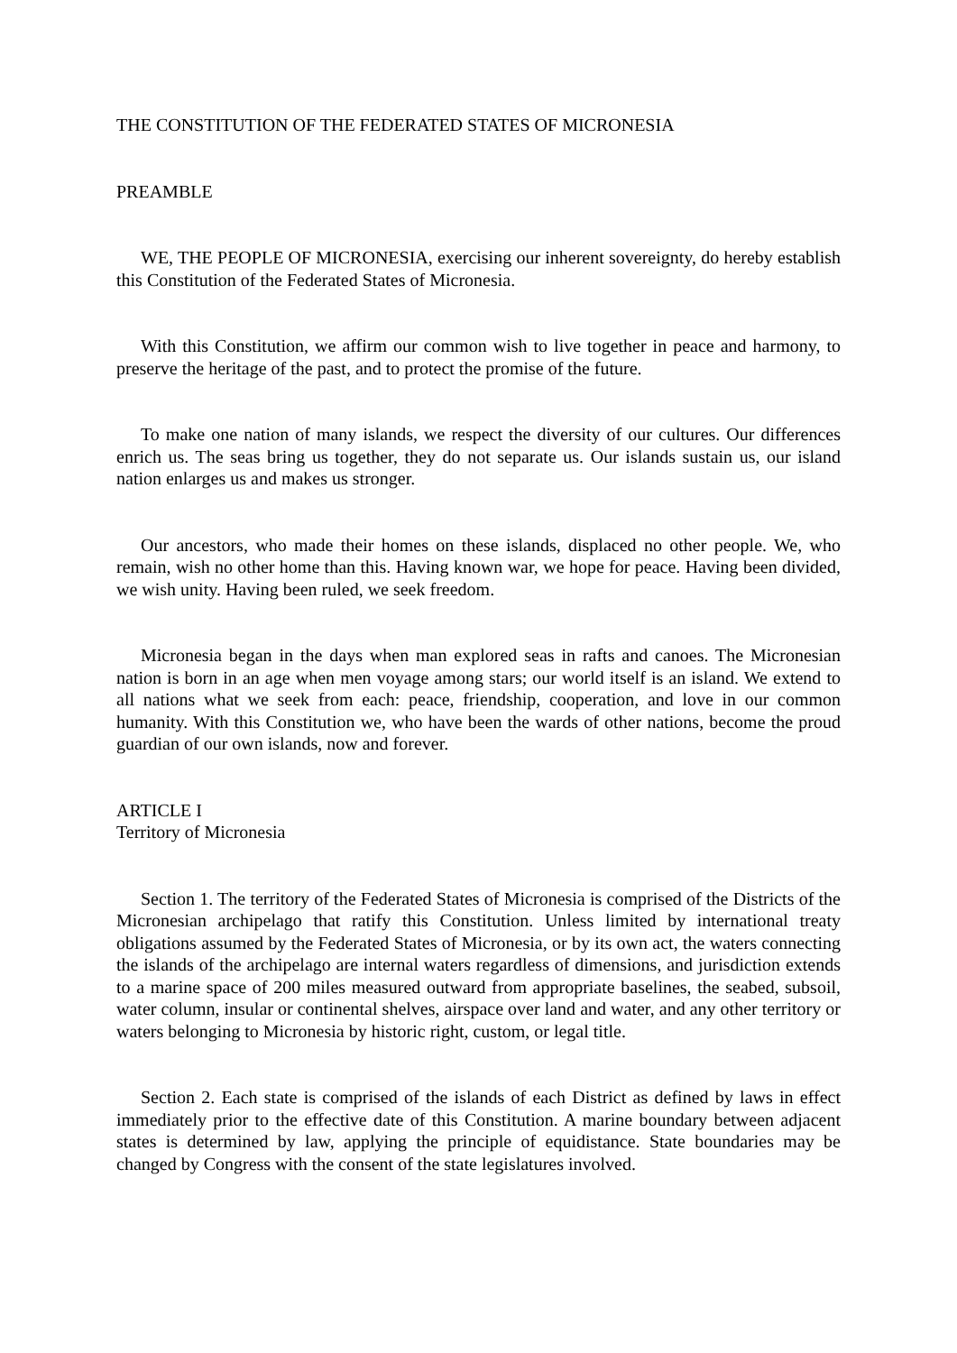THE CONSTITUTION OF THE FEDERATED STATES OF MICRONESIA
PREAMBLE
WE, THE PEOPLE OF MICRONESIA, exercising our inherent sovereignty, do hereby establish this Constitution of the Federated States of Micronesia.
With this Constitution, we affirm our common wish to live together in peace and harmony, to preserve the heritage of the past, and to protect the promise of the future.
To make one nation of many islands, we respect the diversity of our cultures. Our differences enrich us. The seas bring us together, they do not separate us. Our islands sustain us, our island nation enlarges us and makes us stronger.
Our ancestors, who made their homes on these islands, displaced no other people. We, who remain, wish no other home than this. Having known war, we hope for peace. Having been divided, we wish unity. Having been ruled, we seek freedom.
Micronesia began in the days when man explored seas in rafts and canoes. The Micronesian nation is born in an age when men voyage among stars; our world itself is an island. We extend to all nations what we seek from each: peace, friendship, cooperation, and love in our common humanity. With this Constitution we, who have been the wards of other nations, become the proud guardian of our own islands, now and forever.
ARTICLE I
Territory of Micronesia
Section 1. The territory of the Federated States of Micronesia is comprised of the Districts of the Micronesian archipelago that ratify this Constitution. Unless limited by international treaty obligations assumed by the Federated States of Micronesia, or by its own act, the waters connecting the islands of the archipelago are internal waters regardless of dimensions, and jurisdiction extends to a marine space of 200 miles measured outward from appropriate baselines, the seabed, subsoil, water column, insular or continental shelves, airspace over land and water, and any other territory or waters belonging to Micronesia by historic right, custom, or legal title.
Section 2. Each state is comprised of the islands of each District as defined by laws in effect immediately prior to the effective date of this Constitution. A marine boundary between adjacent states is determined by law, applying the principle of equidistance. State boundaries may be changed by Congress with the consent of the state legislatures involved.